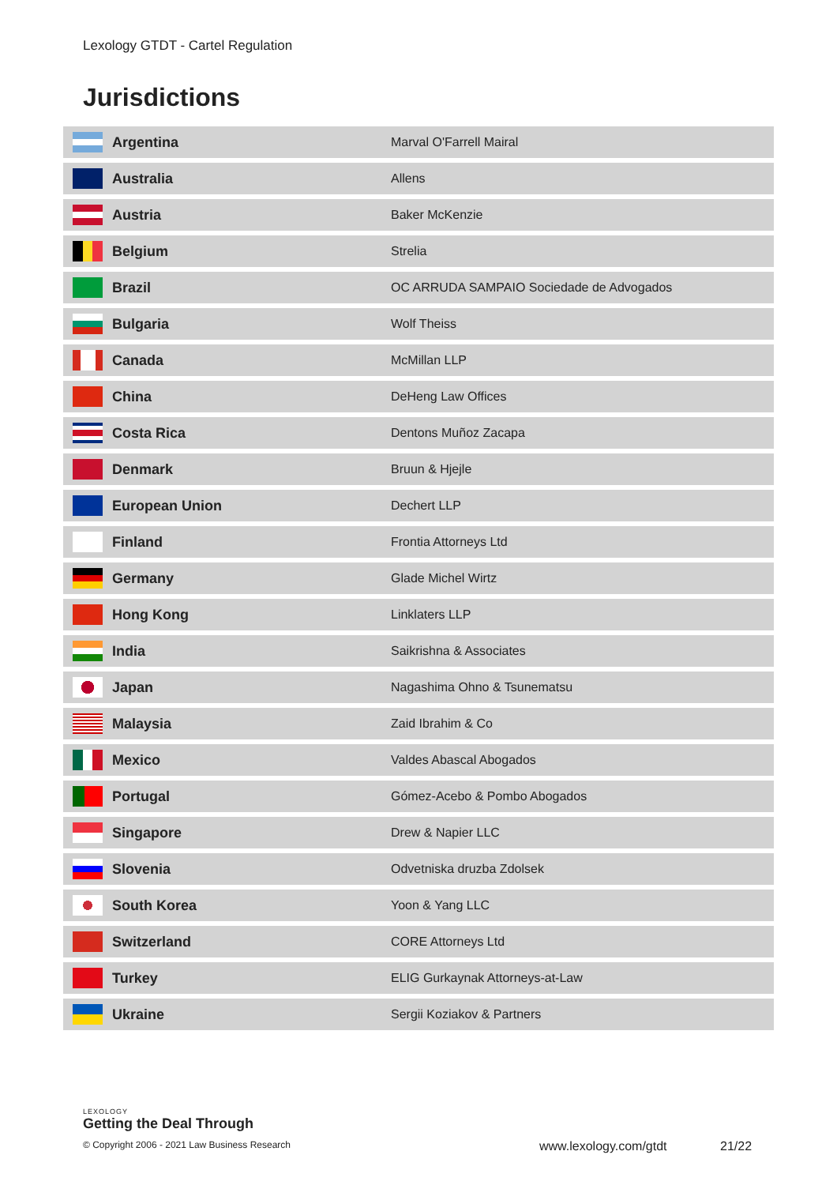Lexology GTDT - Cartel Regulation
Jurisdictions
| | Argentina | Marval O'Farrell Mairal |
| | Australia | Allens |
| | Austria | Baker McKenzie |
| | Belgium | Strelia |
| | Brazil | OC ARRUDA SAMPAIO Sociedade de Advogados |
| | Bulgaria | Wolf Theiss |
| | Canada | McMillan LLP |
| | China | DeHeng Law Offices |
| | Costa Rica | Dentons Muñoz Zacapa |
| | Denmark | Bruun & Hjejle |
| | European Union | Dechert LLP |
| | Finland | Frontia Attorneys Ltd |
| | Germany | Glade Michel Wirtz |
| | Hong Kong | Linklaters LLP |
| | India | Saikrishna & Associates |
| | Japan | Nagashima Ohno & Tsunematsu |
| | Malaysia | Zaid Ibrahim & Co |
| | Mexico | Valdes Abascal Abogados |
| | Portugal | Gómez-Acebo & Pombo Abogados |
| | Singapore | Drew & Napier LLC |
| | Slovenia | Odvetniska druzba Zdolsek |
| | South Korea | Yoon & Yang LLC |
| | Switzerland | CORE Attorneys Ltd |
| | Turkey | ELIG Gurkaynak Attorneys-at-Law |
| | Ukraine | Sergii Koziakov & Partners |
LEXOLOGY
Getting the Deal Through
© Copyright 2006 - 2021 Law Business Research
www.lexology.com/gtdt 21/22